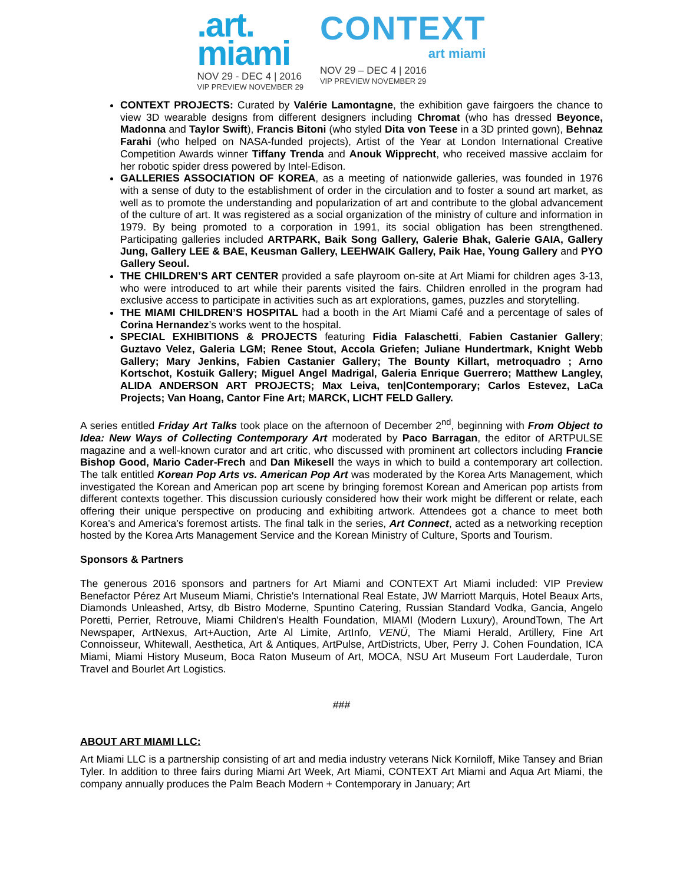.art.
miami
NOV 29 - DEC 4 | 2016
VIP PREVIEW NOVEMBER 29
CONTEXT
art miami
NOV 29 – DEC 4 | 2016
VIP PREVIEW NOVEMBER 29
CONTEXT PROJECTS: Curated by Valérie Lamontagne, the exhibition gave fairgoers the chance to view 3D wearable designs from different designers including Chromat (who has dressed Beyonce, Madonna and Taylor Swift), Francis Bitoni (who styled Dita von Teese in a 3D printed gown), Behnaz Farahi (who helped on NASA-funded projects), Artist of the Year at London International Creative Competition Awards winner Tiffany Trenda and Anouk Wipprecht, who received massive acclaim for her robotic spider dress powered by Intel-Edison.
GALLERIES ASSOCIATION OF KOREA, as a meeting of nationwide galleries, was founded in 1976 with a sense of duty to the establishment of order in the circulation and to foster a sound art market, as well as to promote the understanding and popularization of art and contribute to the global advancement of the culture of art. It was registered as a social organization of the ministry of culture and information in 1979. By being promoted to a corporation in 1991, its social obligation has been strengthened. Participating galleries included ARTPARK, Baik Song Gallery, Galerie Bhak, Galerie GAIA, Gallery Jung, Gallery LEE & BAE, Keusman Gallery, LEEHWAIK Gallery, Paik Hae, Young Gallery and PYO Gallery Seoul.
THE CHILDREN’S ART CENTER provided a safe playroom on-site at Art Miami for children ages 3-13, who were introduced to art while their parents visited the fairs. Children enrolled in the program had exclusive access to participate in activities such as art explorations, games, puzzles and storytelling.
THE MIAMI CHILDREN’S HOSPITAL had a booth in the Art Miami Café and a percentage of sales of Corina Hernandez’s works went to the hospital.
SPECIAL EXHIBITIONS & PROJECTS featuring Fidia Falaschetti, Fabien Castanier Gallery; Guztavo Velez, Galeria LGM; Renee Stout, Accola Griefen; Juliane Hundertmark, Knight Webb Gallery; Mary Jenkins, Fabien Castanier Gallery; The Bounty Killart, metroquadro ; Arno Kortschot, Kostuik Gallery; Miguel Angel Madrigal, Galeria Enrique Guerrero; Matthew Langley, ALIDA ANDERSON ART PROJECTS; Max Leiva, ten|Contemporary; Carlos Estevez, LaCa Projects; Van Hoang, Cantor Fine Art; MARCK, LICHT FELD Gallery.
A series entitled Friday Art Talks took place on the afternoon of December 2<sup>nd</sup>, beginning with From Object to Idea: New Ways of Collecting Contemporary Art moderated by Paco Barragan, the editor of ARTPULSE magazine and a well-known curator and art critic, who discussed with prominent art collectors including Francie Bishop Good, Mario Cader-Frech and Dan Mikesell the ways in which to build a contemporary art collection. The talk entitled Korean Pop Arts vs. American Pop Art was moderated by the Korea Arts Management, which investigated the Korean and American pop art scene by bringing foremost Korean and American pop artists from different contexts together. This discussion curiously considered how their work might be different or relate, each offering their unique perspective on producing and exhibiting artwork. Attendees got a chance to meet both Korea’s and America’s foremost artists. The final talk in the series, Art Connect, acted as a networking reception hosted by the Korea Arts Management Service and the Korean Ministry of Culture, Sports and Tourism.
Sponsors & Partners
The generous 2016 sponsors and partners for Art Miami and CONTEXT Art Miami included: VIP Preview Benefactor Pérez Art Museum Miami, Christie's International Real Estate, JW Marriott Marquis, Hotel Beaux Arts, Diamonds Unleashed, Artsy, db Bistro Moderne, Spuntino Catering, Russian Standard Vodka, Gancia, Angelo Poretti, Perrier, Retrouve, Miami Children's Health Foundation, MIAMI (Modern Luxury), AroundTown, The Art Newspaper, ArtNexus, Art+Auction, Arte Al Limite, ArtInfo, VENÜ, The Miami Herald, Artillery, Fine Art Connoisseur, Whitewall, Aesthetica, Art & Antiques, ArtPulse, ArtDistricts, Uber, Perry J. Cohen Foundation, ICA Miami, Miami History Museum, Boca Raton Museum of Art, MOCA, NSU Art Museum Fort Lauderdale, Turon Travel and Bourlet Art Logistics.
###
ABOUT ART MIAMI LLC:
Art Miami LLC is a partnership consisting of art and media industry veterans Nick Korniloff, Mike Tansey and Brian Tyler. In addition to three fairs during Miami Art Week, Art Miami, CONTEXT Art Miami and Aqua Art Miami, the company annually produces the Palm Beach Modern + Contemporary in January; Art